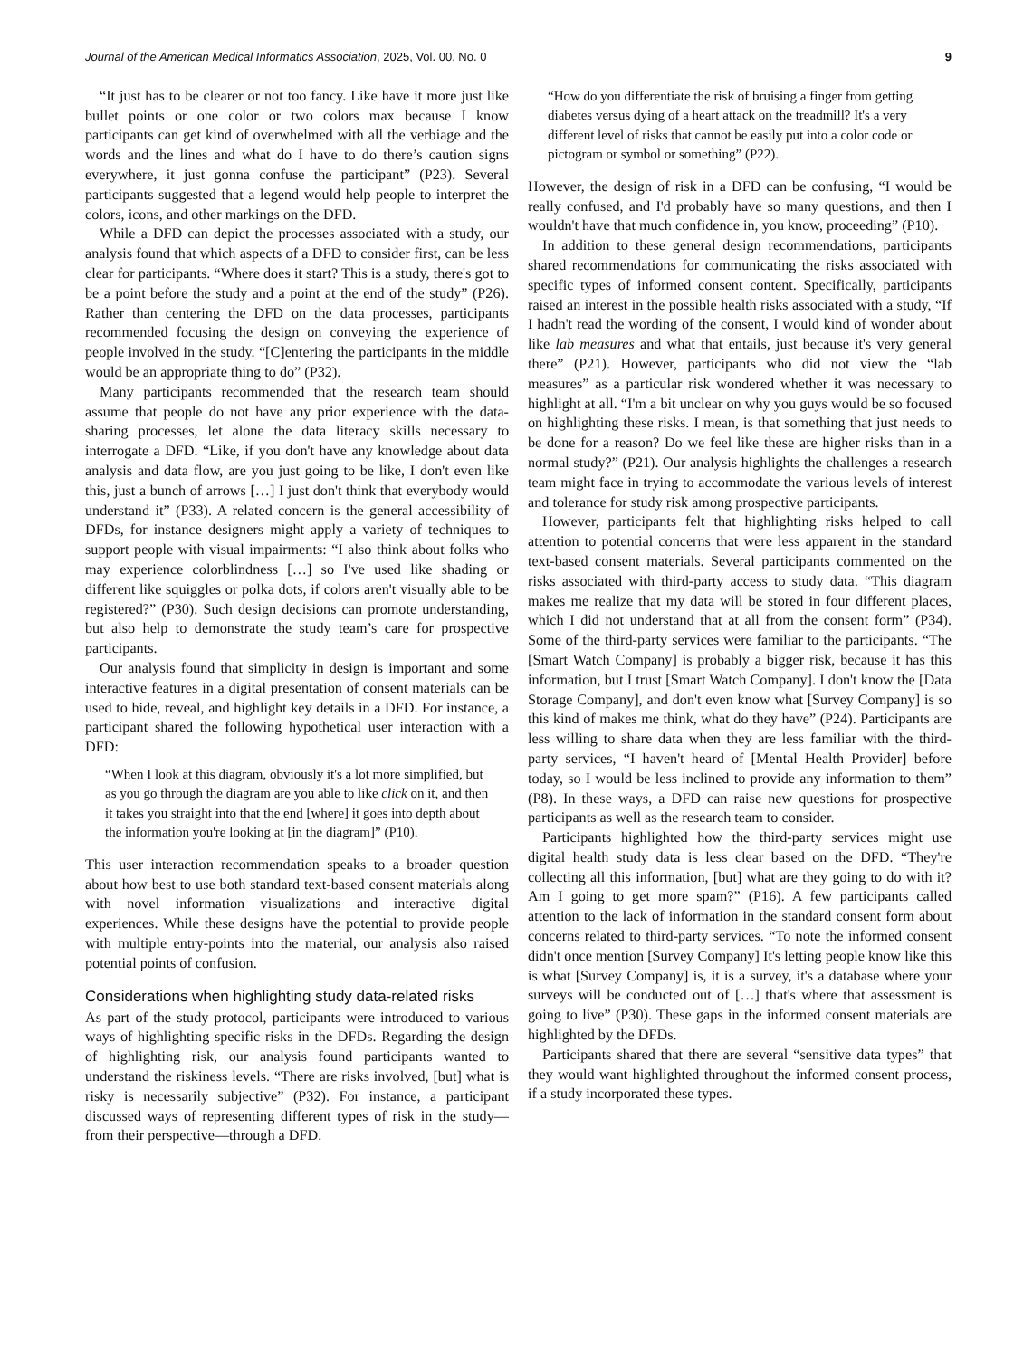Journal of the American Medical Informatics Association, 2025, Vol. 00, No. 0 9
“It just has to be clearer or not too fancy. Like have it more just like bullet points or one color or two colors max because I know participants can get kind of overwhelmed with all the verbiage and the words and the lines and what do I have to do there’s caution signs everywhere, it just gonna confuse the participant” (P23). Several participants suggested that a legend would help people to interpret the colors, icons, and other markings on the DFD.
While a DFD can depict the processes associated with a study, our analysis found that which aspects of a DFD to consider first, can be less clear for participants. “Where does it start? This is a study, there's got to be a point before the study and a point at the end of the study” (P26). Rather than centering the DFD on the data processes, participants recommended focusing the design on conveying the experience of people involved in the study. “[C]entering the participants in the middle would be an appropriate thing to do” (P32).
Many participants recommended that the research team should assume that people do not have any prior experience with the data-sharing processes, let alone the data literacy skills necessary to interrogate a DFD. “Like, if you don't have any knowledge about data analysis and data flow, are you just going to be like, I don't even like this, just a bunch of arrows […] I just don't think that everybody would understand it” (P33). A related concern is the general accessibility of DFDs, for instance designers might apply a variety of techniques to support people with visual impairments: “I also think about folks who may experience colorblindness […] so I've used like shading or different like squiggles or polka dots, if colors aren't visually able to be registered?” (P30). Such design decisions can promote understanding, but also help to demonstrate the study team’s care for prospective participants.
Our analysis found that simplicity in design is important and some interactive features in a digital presentation of consent materials can be used to hide, reveal, and highlight key details in a DFD. For instance, a participant shared the following hypothetical user interaction with a DFD:
“When I look at this diagram, obviously it's a lot more simplified, but as you go through the diagram are you able to like click on it, and then it takes you straight into that the end [where] it goes into depth about the information you're looking at [in the diagram]” (P10).
This user interaction recommendation speaks to a broader question about how best to use both standard text-based consent materials along with novel information visualizations and interactive digital experiences. While these designs have the potential to provide people with multiple entry-points into the material, our analysis also raised potential points of confusion.
Considerations when highlighting study data-related risks
As part of the study protocol, participants were introduced to various ways of highlighting specific risks in the DFDs. Regarding the design of highlighting risk, our analysis found participants wanted to understand the riskiness levels. “There are risks involved, [but] what is risky is necessarily subjective” (P32). For instance, a participant discussed ways of representing different types of risk in the study—from their perspective—through a DFD.
“How do you differentiate the risk of bruising a finger from getting diabetes versus dying of a heart attack on the treadmill? It's a very different level of risks that cannot be easily put into a color code or pictogram or symbol or something” (P22).
However, the design of risk in a DFD can be confusing, “I would be really confused, and I'd probably have so many questions, and then I wouldn't have that much confidence in, you know, proceeding” (P10).
In addition to these general design recommendations, participants shared recommendations for communicating the risks associated with specific types of informed consent content. Specifically, participants raised an interest in the possible health risks associated with a study, “If I hadn't read the wording of the consent, I would kind of wonder about like lab measures and what that entails, just because it's very general there” (P21). However, participants who did not view the “lab measures” as a particular risk wondered whether it was necessary to highlight at all. “I'm a bit unclear on why you guys would be so focused on highlighting these risks. I mean, is that something that just needs to be done for a reason? Do we feel like these are higher risks than in a normal study?” (P21). Our analysis highlights the challenges a research team might face in trying to accommodate the various levels of interest and tolerance for study risk among prospective participants.
However, participants felt that highlighting risks helped to call attention to potential concerns that were less apparent in the standard text-based consent materials. Several participants commented on the risks associated with third-party access to study data. “This diagram makes me realize that my data will be stored in four different places, which I did not understand that at all from the consent form” (P34). Some of the third-party services were familiar to the participants. “The [Smart Watch Company] is probably a bigger risk, because it has this information, but I trust [Smart Watch Company]. I don't know the [Data Storage Company], and don't even know what [Survey Company] is so this kind of makes me think, what do they have” (P24). Participants are less willing to share data when they are less familiar with the third-party services, “I haven't heard of [Mental Health Provider] before today, so I would be less inclined to provide any information to them” (P8). In these ways, a DFD can raise new questions for prospective participants as well as the research team to consider.
Participants highlighted how the third-party services might use digital health study data is less clear based on the DFD. “They're collecting all this information, [but] what are they going to do with it? Am I going to get more spam?” (P16). A few participants called attention to the lack of information in the standard consent form about concerns related to third-party services. “To note the informed consent didn't once mention [Survey Company] It's letting people know like this is what [Survey Company] is, it is a survey, it's a database where your surveys will be conducted out of […] that's where that assessment is going to live” (P30). These gaps in the informed consent materials are highlighted by the DFDs.
Participants shared that there are several “sensitive data types” that they would want highlighted throughout the informed consent process, if a study incorporated these types.